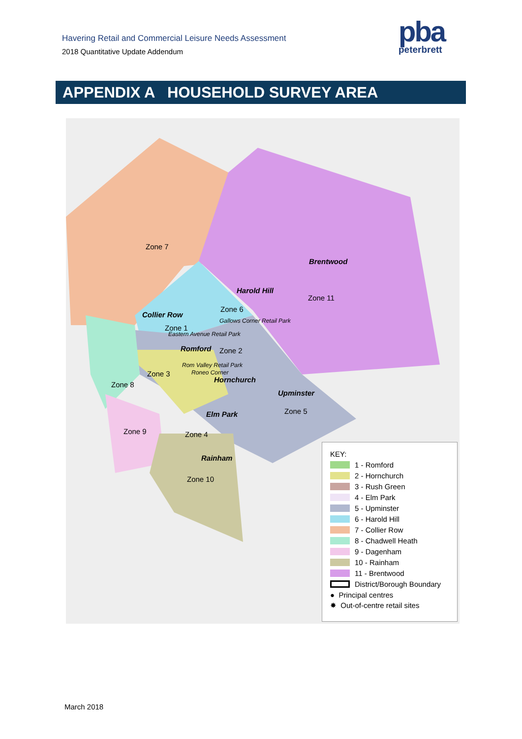Havering Retail and Commercial Leisure Needs Assessment
2018 Quantitative Update Addendum
pba
peterbrett
APPENDIX A HOUSEHOLD SURVEY AREA
Zone 7
Brentwood
Harold Hill
Zone 11
Zone 6
Collier Row
Gallows Corner Retail Park
Zone 1
Eastern Avenue Retail Park
Romford Zone 2
Rom Valley Retail Park
Zone 3 Roneo Corner
Hornchurch
Zone 8
Upminster
Zone 5
Elm Park
Zone 9 Zone 4
Rainham
Zone 10
KEY:
1 - Romford
2 - Hornchurch
3 - Rush Green
4 - Elm Park
5 - Upminster
6 - Harold Hill
7 - Collier Row
8 - Chadwell Heath
9 - Dagenham
10 - Rainham
11 - Brentwood
District/Borough Boundary
● Principal centres
✸ Out-of-centre retail sites
March 2018